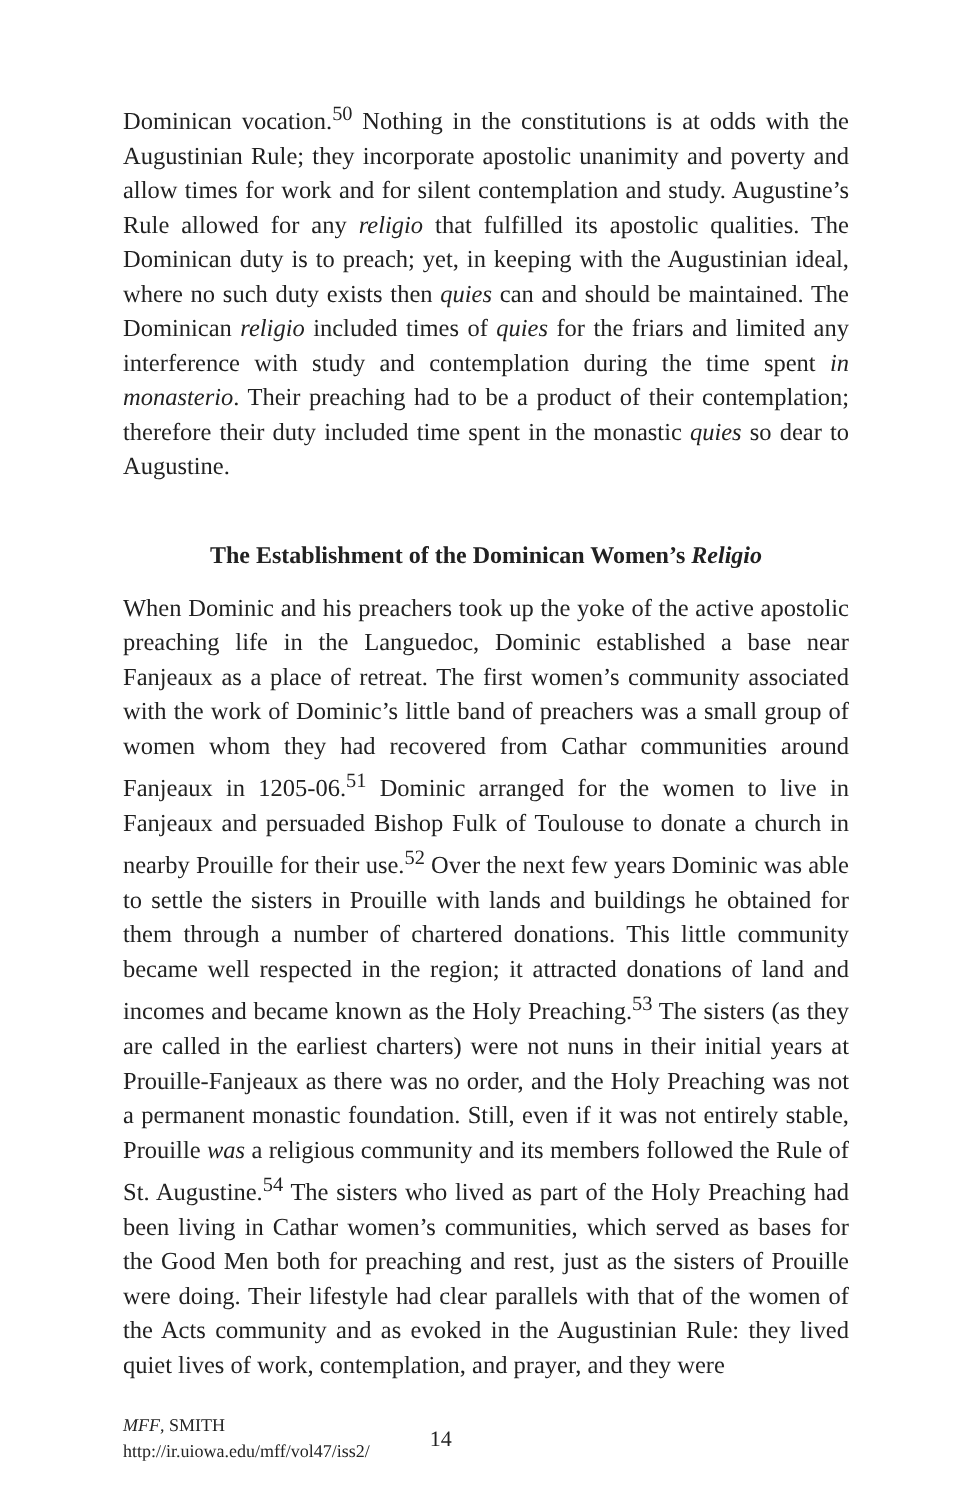Dominican vocation.<sup>50</sup> Nothing in the constitutions is at odds with the Augustinian Rule; they incorporate apostolic unanimity and poverty and allow times for work and for silent contemplation and study. Augustine’s Rule allowed for any religio that fulfilled its apostolic qualities. The Dominican duty is to preach; yet, in keeping with the Augustinian ideal, where no such duty exists then quies can and should be maintained. The Dominican religio included times of quies for the friars and limited any interference with study and contemplation during the time spent in monasterio. Their preaching had to be a product of their contemplation; therefore their duty included time spent in the monastic quies so dear to Augustine.
The Establishment of the Dominican Women’s Religio
When Dominic and his preachers took up the yoke of the active apostolic preaching life in the Languedoc, Dominic established a base near Fanjeaux as a place of retreat. The first women’s community associated with the work of Dominic’s little band of preachers was a small group of women whom they had recovered from Cathar communities around Fanjeaux in 1205-06.<sup>51</sup> Dominic arranged for the women to live in Fanjeaux and persuaded Bishop Fulk of Toulouse to donate a church in nearby Prouille for their use.<sup>52</sup> Over the next few years Dominic was able to settle the sisters in Prouille with lands and buildings he obtained for them through a number of chartered donations. This little community became well respected in the region; it attracted donations of land and incomes and became known as the Holy Preaching.<sup>53</sup> The sisters (as they are called in the earliest charters) were not nuns in their initial years at Prouille-Fanjeaux as there was no order, and the Holy Preaching was not a permanent monastic foundation. Still, even if it was not entirely stable, Prouille was a religious community and its members followed the Rule of St. Augustine.<sup>54</sup> The sisters who lived as part of the Holy Preaching had been living in Cathar women’s communities, which served as bases for the Good Men both for preaching and rest, just as the sisters of Prouille were doing. Their lifestyle had clear parallels with that of the women of the Acts community and as evoked in the Augustinian Rule: they lived quiet lives of work, contemplation, and prayer, and they were
MFF, SMITH
http://ir.uiowa.edu/mff/vol47/iss2/
14